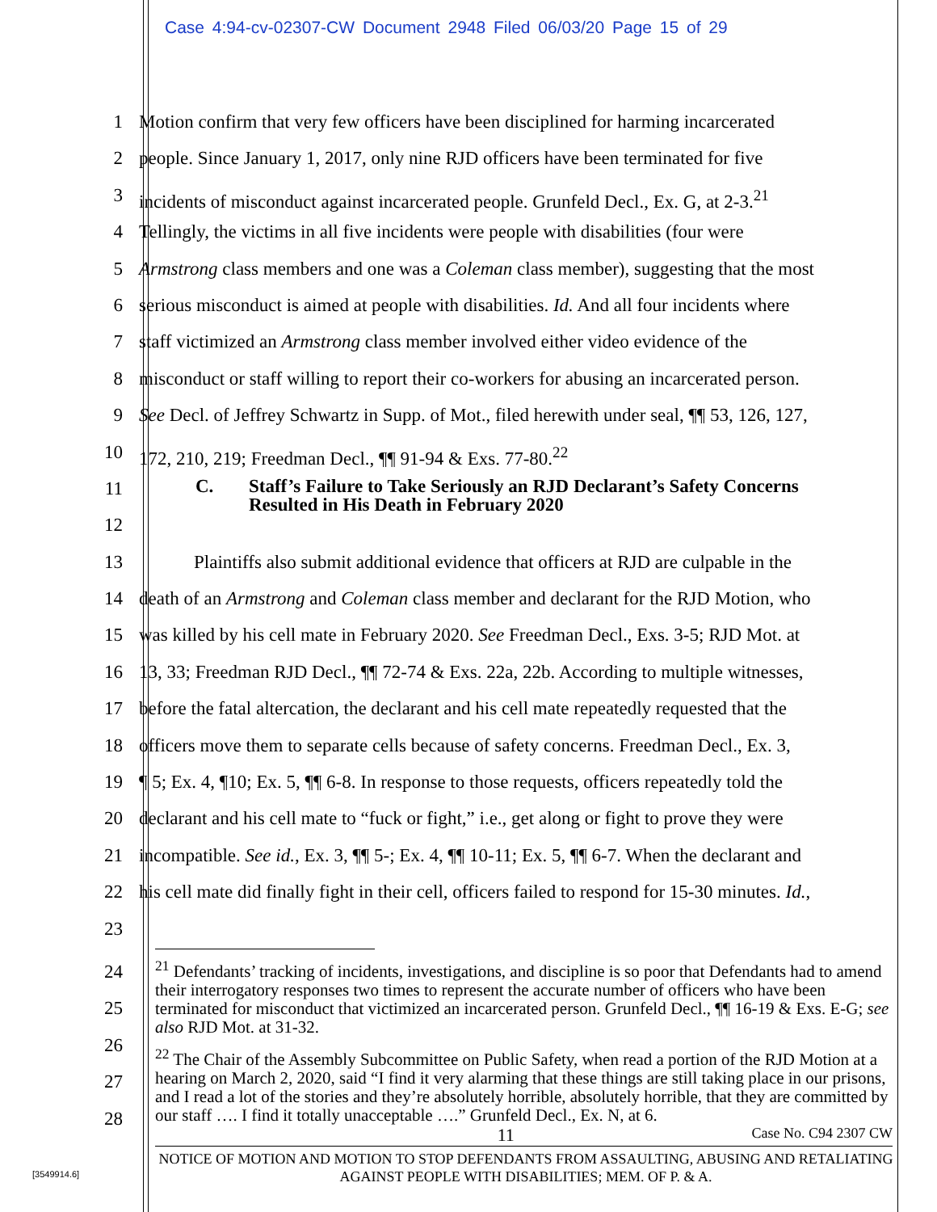Case 4:94-cv-02307-CW Document 2948 Filed 06/03/20 Page 15 of 29
1 Motion confirm that very few officers have been disciplined for harming incarcerated
2 people. Since January 1, 2017, only nine RJD officers have been terminated for five
3 incidents of misconduct against incarcerated people. Grunfeld Decl., Ex. G, at 2-3.<sup>21</sup>
4 Tellingly, the victims in all five incidents were people with disabilities (four were
5 Armstrong class members and one was a Coleman class member), suggesting that the most
6 serious misconduct is aimed at people with disabilities. Id. And all four incidents where
7 staff victimized an Armstrong class member involved either video evidence of the
8 misconduct or staff willing to report their co-workers for abusing an incarcerated person.
9 See Decl. of Jeffrey Schwartz in Supp. of Mot., filed herewith under seal, ¶¶ 53, 126, 127,
10 172, 210, 219; Freedman Decl., ¶¶ 91-94 & Exs. 77-80.<sup>22</sup>
11 C. Staff’s Failure to Take Seriously an RJD Declarant’s Safety Concerns
Resulted in His Death in February 2020
12
13 Plaintiffs also submit additional evidence that officers at RJD are culpable in the
14 death of an Armstrong and Coleman class member and declarant for the RJD Motion, who
15 was killed by his cell mate in February 2020. See Freedman Decl., Exs. 3-5; RJD Mot. at
16 13, 33; Freedman RJD Decl., ¶¶ 72-74 & Exs. 22a, 22b. According to multiple witnesses,
17 before the fatal altercation, the declarant and his cell mate repeatedly requested that the
18 officers move them to separate cells because of safety concerns. Freedman Decl., Ex. 3,
19 ¶ 5; Ex. 4, ¶10; Ex. 5, ¶¶ 6-8. In response to those requests, officers repeatedly told the
20 declarant and his cell mate to “fuck or fight,” i.e., get along or fight to prove they were
21 incompatible. See id., Ex. 3, ¶¶ 5-; Ex. 4, ¶¶ 10-11; Ex. 5, ¶¶ 6-7. When the declarant and
22 his cell mate did finally fight in their cell, officers failed to respond for 15-30 minutes. Id.,
23
24
25
26
27
28
<sup>21</sup> Defendants’ tracking of incidents, investigations, and discipline is so poor that Defendants had to amend their interrogatory responses two times to represent the accurate number of officers who have been terminated for misconduct that victimized an incarcerated person. Grunfeld Decl., ¶¶ 16-19 & Exs. E-G; see also RJD Mot. at 31-32.
<sup>22</sup> The Chair of the Assembly Subcommittee on Public Safety, when read a portion of the RJD Motion at a hearing on March 2, 2020, said “I find it very alarming that these things are still taking place in our prisons, and I read a lot of the stories and they’re absolutely horrible, absolutely horrible, that they are committed by our staff …. I find it totally unacceptable ….” Grunfeld Decl., Ex. N, at 6.
11 Case No. C94 2307 CW
NOTICE OF MOTION AND MOTION TO STOP DEFENDANTS FROM ASSAULTING, ABUSING AND RETALIATING AGAINST PEOPLE WITH DISABILITIES; MEM. OF P. & A.
[3549914.6]